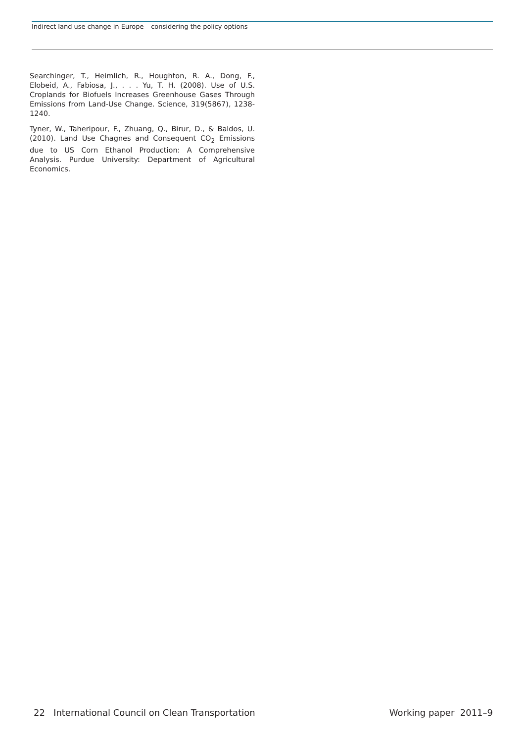Indirect land use change in Europe – considering the policy options
Searchinger, T., Heimlich, R., Houghton, R. A., Dong, F., Elobeid, A., Fabiosa, J., . . . Yu, T. H. (2008). Use of U.S. Croplands for Biofuels Increases Greenhouse Gases Through Emissions from Land-Use Change. Science, 319(5867), 1238-1240.
Tyner, W., Taheripour, F., Zhuang, Q., Birur, D., & Baldos, U. (2010). Land Use Chagnes and Consequent CO<sub>2</sub> Emissions due to US Corn Ethanol Production: A Comprehensive Analysis. Purdue University: Department of Agricultural Economics.
22 International Council on Clean Transportation Working paper 2011–9